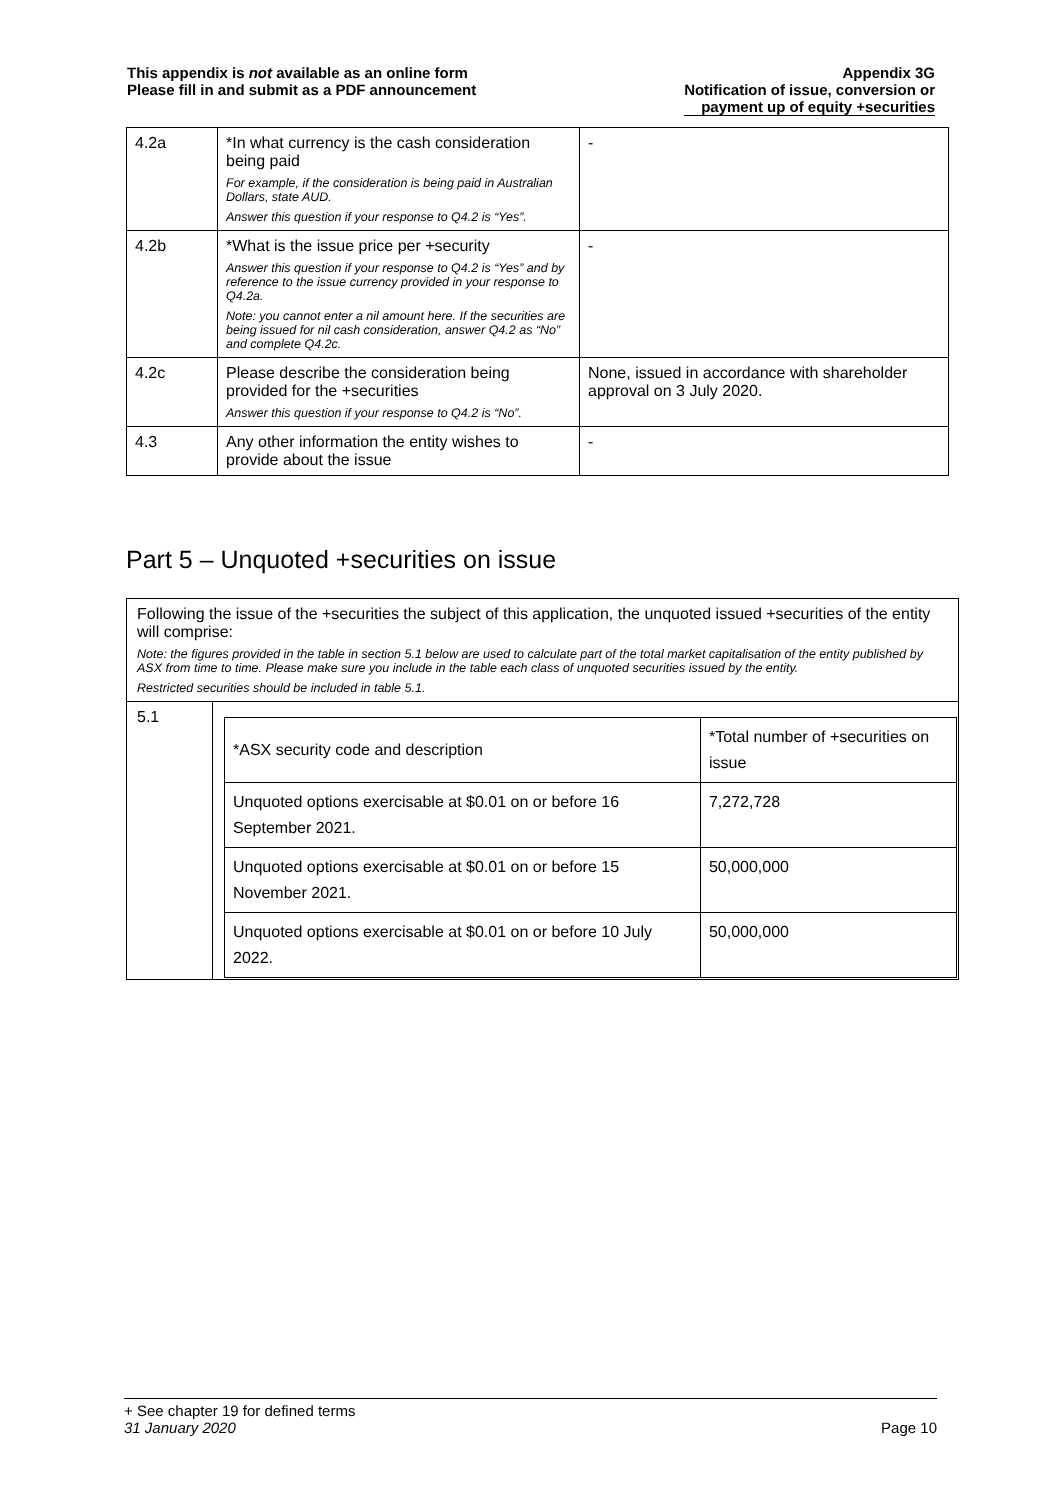This appendix is not available as an online form
Please fill in and submit as a PDF announcement
Appendix 3G
Notification of issue, conversion or
payment up of equity +securities
| 4.2a | *In what currency is the cash consideration being paid For example, if the consideration is being paid in Australian Dollars, state AUD. Answer this question if your response to Q4.2 is “Yes”. | - |
| 4.2b | *What is the issue price per +security Answer this question if your response to Q4.2 is “Yes” and by reference to the issue currency provided in your response to Q4.2a. Note: you cannot enter a nil amount here. If the securities are being issued for nil cash consideration, answer Q4.2 as “No” and complete Q4.2c. | - |
| 4.2c | Please describe the consideration being provided for the +securities Answer this question if your response to Q4.2 is “No”. | None, issued in accordance with shareholder approval on 3 July 2020. |
| 4.3 | Any other information the entity wishes to provide about the issue | - |
Part 5 – Unquoted +securities on issue
Following the issue of the +securities the subject of this application, the unquoted issued +securities of the entity will comprise:
Note: the figures provided in the table in section 5.1 below are used to calculate part of the total market capitalisation of the entity published by ASX from time to time. Please make sure you include in the table each class of unquoted securities issued by the entity.
Restricted securities should be included in table 5.1.
| 5.1 | / *ASX security code and description / *Total number of +securities on issue / / --- / --- / / Unquoted options exercisable at $0.01 on or before 16 September 2021. / 7,272,728 / / Unquoted options exercisable at $0.01 on or before 15 November 2021. / 50,000,000 / / Unquoted options exercisable at $0.01 on or before 10 July 2022. / 50,000,000 / |
+ See chapter 19 for defined terms
31 January 2020 Page 10